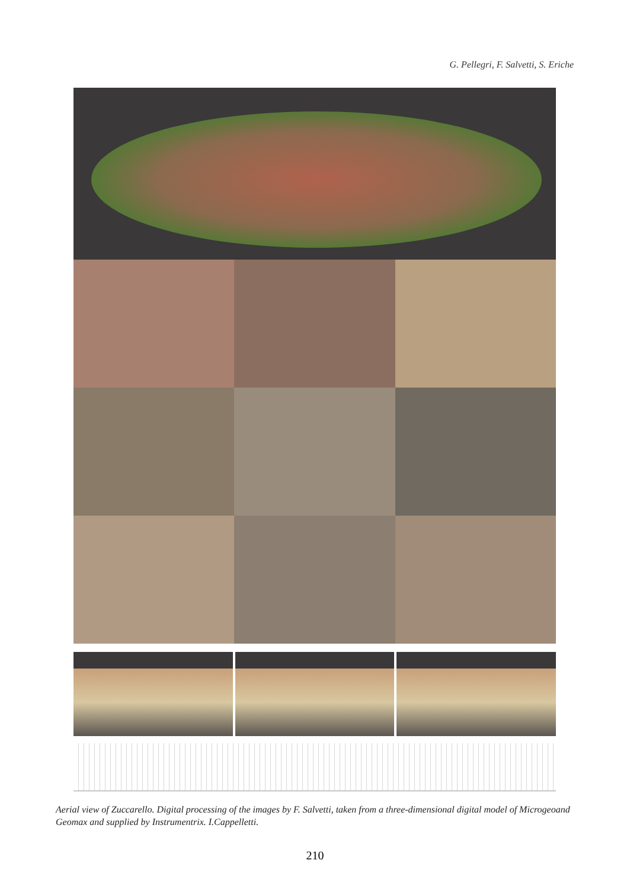G. Pellegri, F. Salvetti, S. Eriche
Aerial view of Zuccarello. Digital processing of the images by F. Salvetti, taken from a three-dimensional digital model of Microgeoand Geomax and supplied by Instrumentrix. I.Cappelletti.
210